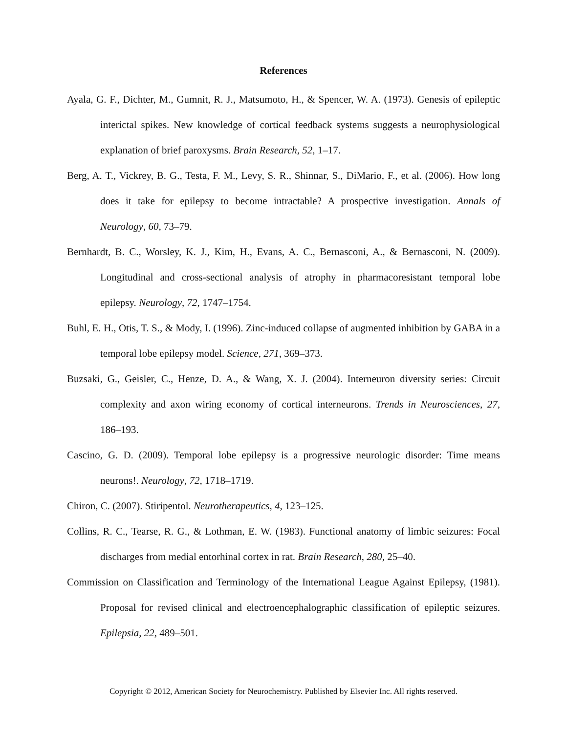References
Ayala, G. F., Dichter, M., Gumnit, R. J., Matsumoto, H., & Spencer, W. A. (1973). Genesis of epileptic interictal spikes. New knowledge of cortical feedback systems suggests a neurophysiological explanation of brief paroxysms. Brain Research, 52, 1–17.
Berg, A. T., Vickrey, B. G., Testa, F. M., Levy, S. R., Shinnar, S., DiMario, F., et al. (2006). How long does it take for epilepsy to become intractable? A prospective investigation. Annals of Neurology, 60, 73–79.
Bernhardt, B. C., Worsley, K. J., Kim, H., Evans, A. C., Bernasconi, A., & Bernasconi, N. (2009). Longitudinal and cross-sectional analysis of atrophy in pharmacoresistant temporal lobe epilepsy. Neurology, 72, 1747–1754.
Buhl, E. H., Otis, T. S., & Mody, I. (1996). Zinc-induced collapse of augmented inhibition by GABA in a temporal lobe epilepsy model. Science, 271, 369–373.
Buzsaki, G., Geisler, C., Henze, D. A., & Wang, X. J. (2004). Interneuron diversity series: Circuit complexity and axon wiring economy of cortical interneurons. Trends in Neurosciences, 27, 186–193.
Cascino, G. D. (2009). Temporal lobe epilepsy is a progressive neurologic disorder: Time means neurons!. Neurology, 72, 1718–1719.
Chiron, C. (2007). Stiripentol. Neurotherapeutics, 4, 123–125.
Collins, R. C., Tearse, R. G., & Lothman, E. W. (1983). Functional anatomy of limbic seizures: Focal discharges from medial entorhinal cortex in rat. Brain Research, 280, 25–40.
Commission on Classification and Terminology of the International League Against Epilepsy, (1981). Proposal for revised clinical and electroencephalographic classification of epileptic seizures. Epilepsia, 22, 489–501.
Copyright © 2012, American Society for Neurochemistry. Published by Elsevier Inc. All rights reserved.